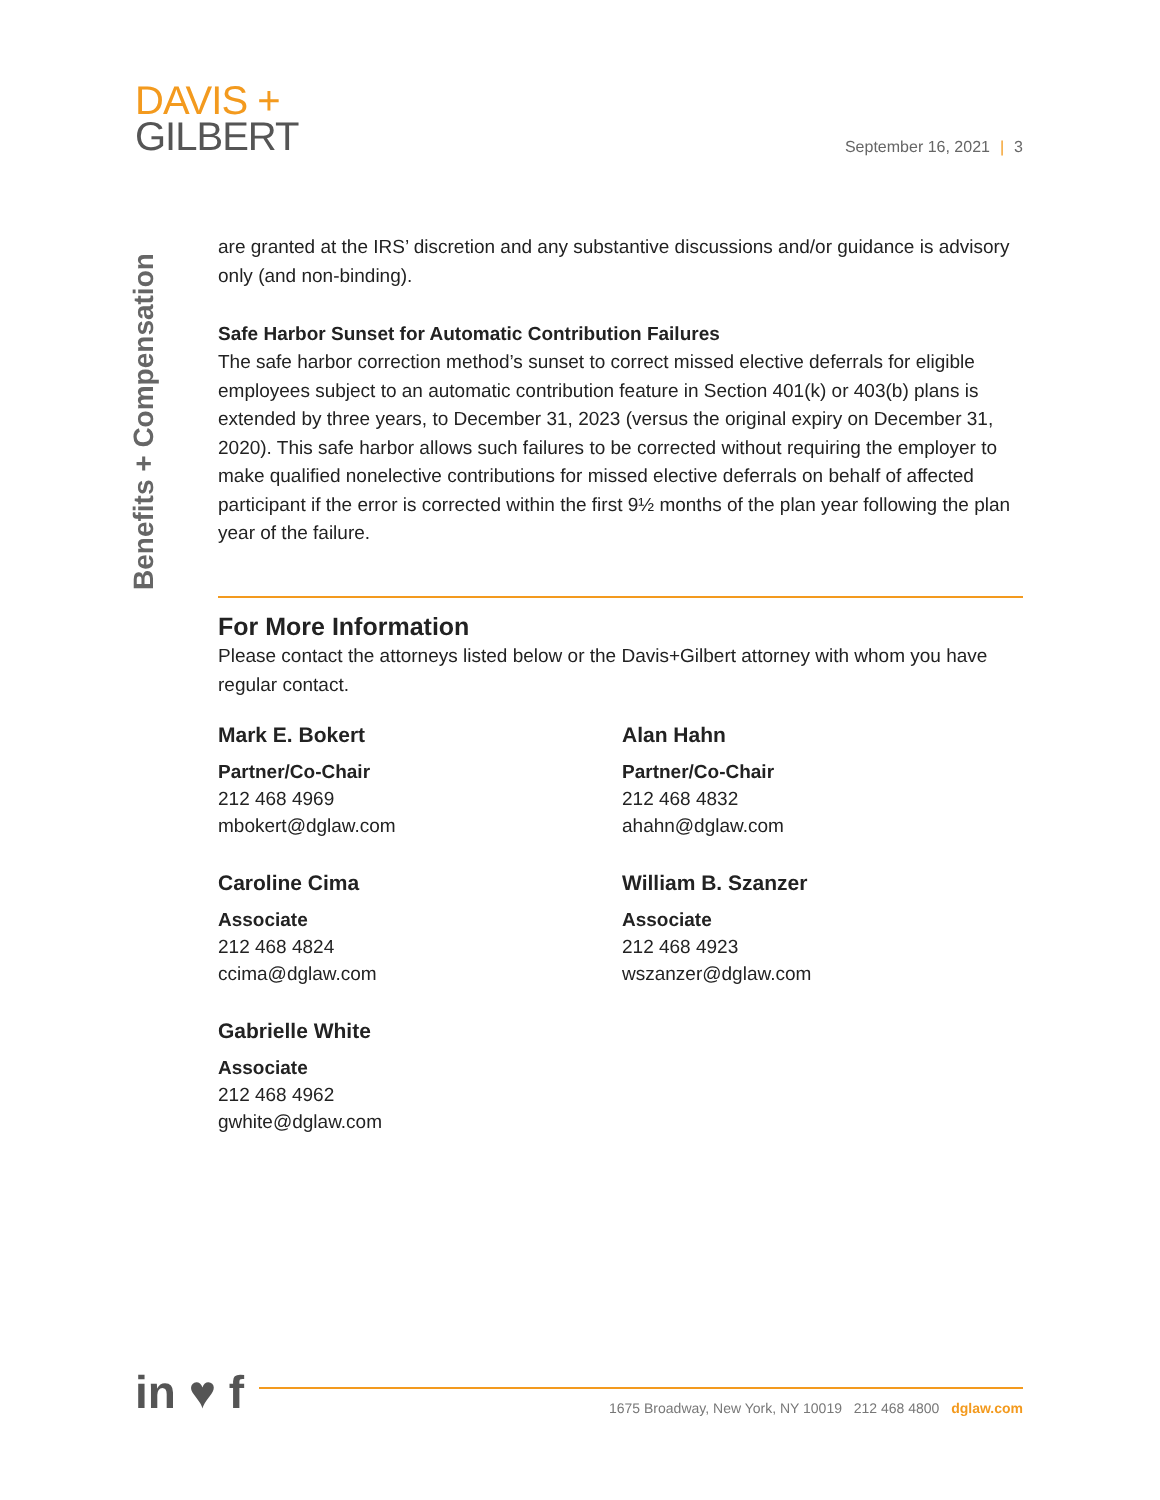DAVIS +
GILBERT
September 16, 2021 | 3
Benefits + Compensation
are granted at the IRS’ discretion and any substantive discussions and/or guidance is advisory only (and non-binding).
Safe Harbor Sunset for Automatic Contribution Failures
The safe harbor correction method’s sunset to correct missed elective deferrals for eligible employees subject to an automatic contribution feature in Section 401(k) or 403(b) plans is extended by three years, to December 31, 2023 (versus the original expiry on December 31, 2020). This safe harbor allows such failures to be corrected without requiring the employer to make qualified nonelective contributions for missed elective deferrals on behalf of affected participant if the error is corrected within the first 9½ months of the plan year following the plan year of the failure.
For More Information
Please contact the attorneys listed below or the Davis+Gilbert attorney with whom you have regular contact.
Mark E. Bokert
Partner/Co-Chair
212 468 4969
mbokert@dglaw.com
Alan Hahn
Partner/Co-Chair
212 468 4832
ahahn@dglaw.com
Caroline Cima
Associate
212 468 4824
ccima@dglaw.com
William B. Szanzer
Associate
212 468 4923
wszanzer@dglaw.com
Gabrielle White
Associate
212 468 4962
gwhite@dglaw.com
in ♥ f
1675 Broadway, New York, NY 10019 212 468 4800 dglaw.com